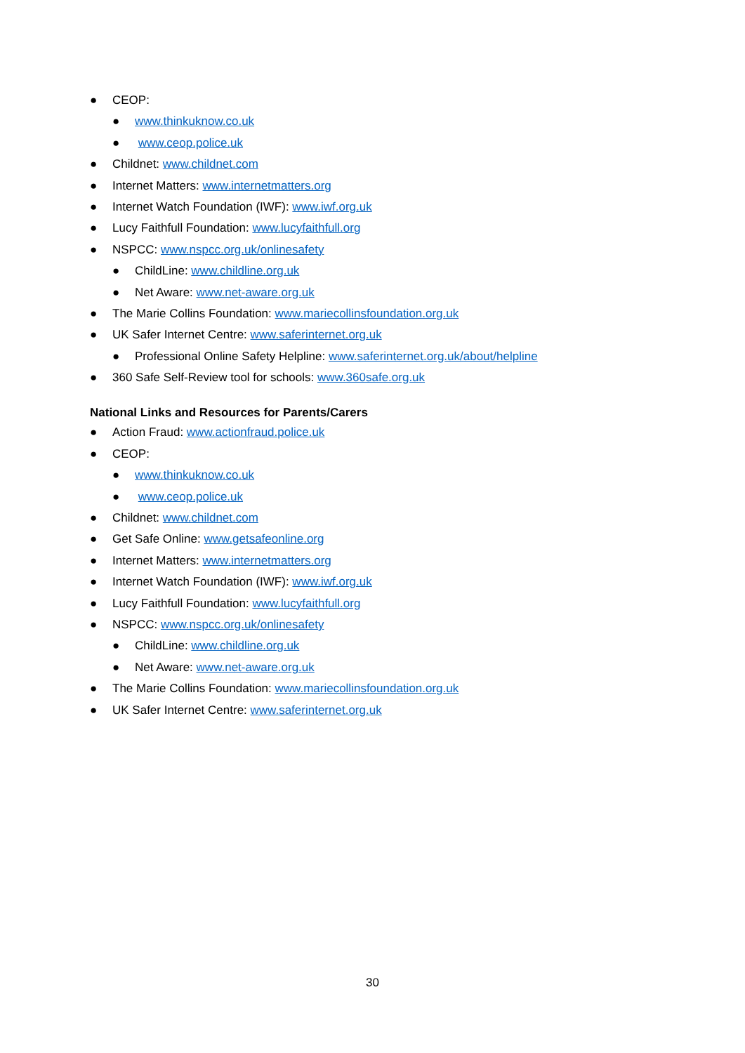● CEOP:
● www.thinkuknow.co.uk
● www.ceop.police.uk
● Childnet: www.childnet.com
● Internet Matters: www.internetmatters.org
● Internet Watch Foundation (IWF): www.iwf.org.uk
● Lucy Faithfull Foundation: www.lucyfaithfull.org
● NSPCC: www.nspcc.org.uk/onlinesafety
● ChildLine: www.childline.org.uk
● Net Aware: www.net-aware.org.uk
● The Marie Collins Foundation: www.mariecollinsfoundation.org.uk
● UK Safer Internet Centre: www.saferinternet.org.uk
● Professional Online Safety Helpline: www.saferinternet.org.uk/about/helpline
● 360 Safe Self-Review tool for schools: www.360safe.org.uk
National Links and Resources for Parents/Carers
● Action Fraud: www.actionfraud.police.uk
● CEOP:
● www.thinkuknow.co.uk
● www.ceop.police.uk
● Childnet: www.childnet.com
● Get Safe Online: www.getsafeonline.org
● Internet Matters: www.internetmatters.org
● Internet Watch Foundation (IWF): www.iwf.org.uk
● Lucy Faithfull Foundation: www.lucyfaithfull.org
● NSPCC: www.nspcc.org.uk/onlinesafety
● ChildLine: www.childline.org.uk
● Net Aware: www.net-aware.org.uk
● The Marie Collins Foundation: www.mariecollinsfoundation.org.uk
● UK Safer Internet Centre: www.saferinternet.org.uk
30